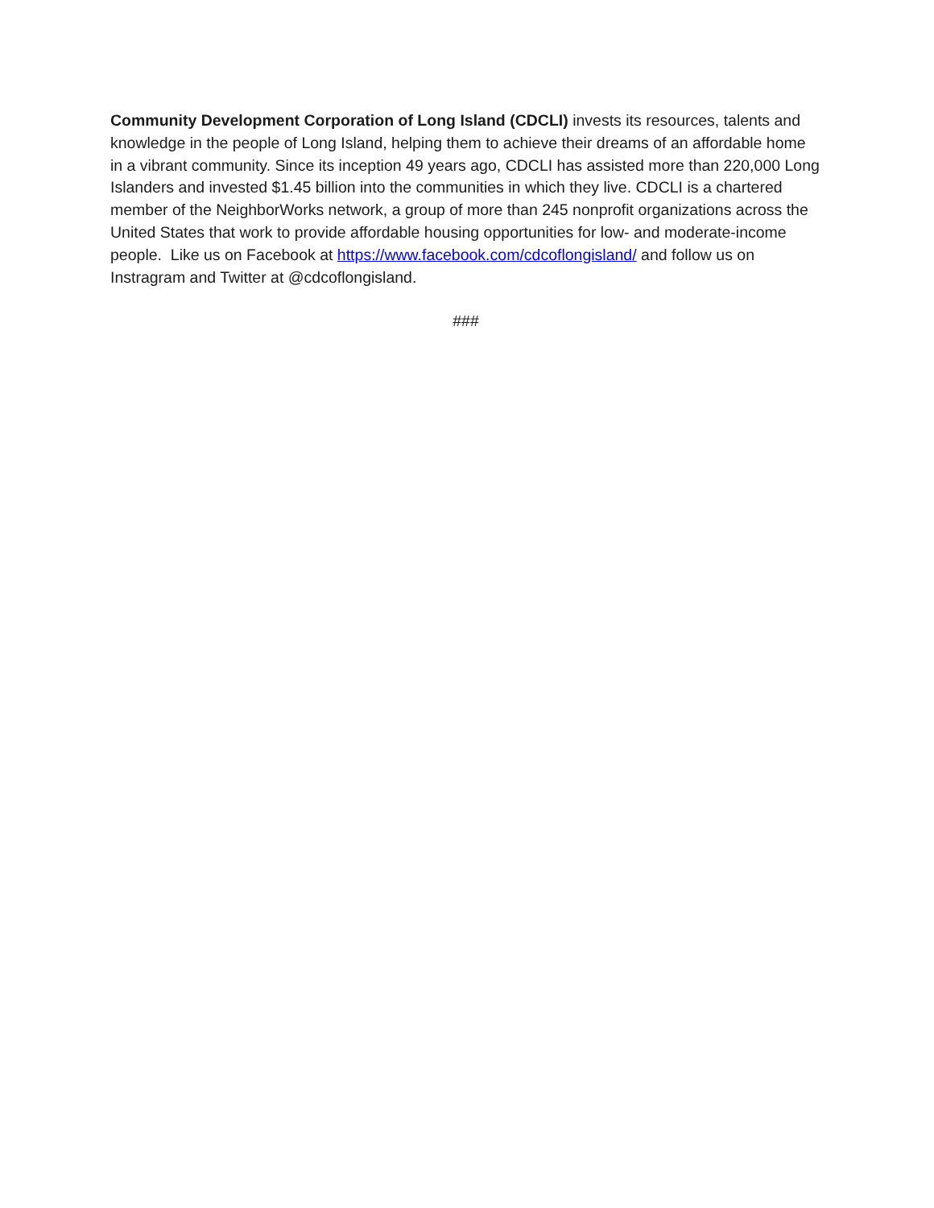Community Development Corporation of Long Island (CDCLI) invests its resources, talents and knowledge in the people of Long Island, helping them to achieve their dreams of an affordable home in a vibrant community. Since its inception 49 years ago, CDCLI has assisted more than 220,000 Long Islanders and invested $1.45 billion into the communities in which they live. CDCLI is a chartered member of the NeighborWorks network, a group of more than 245 nonprofit organizations across the United States that work to provide affordable housing opportunities for low- and moderate-income people. Like us on Facebook at https://www.facebook.com/cdcoflongisland/ and follow us on Instragram and Twitter at @cdcoflongisland.
###